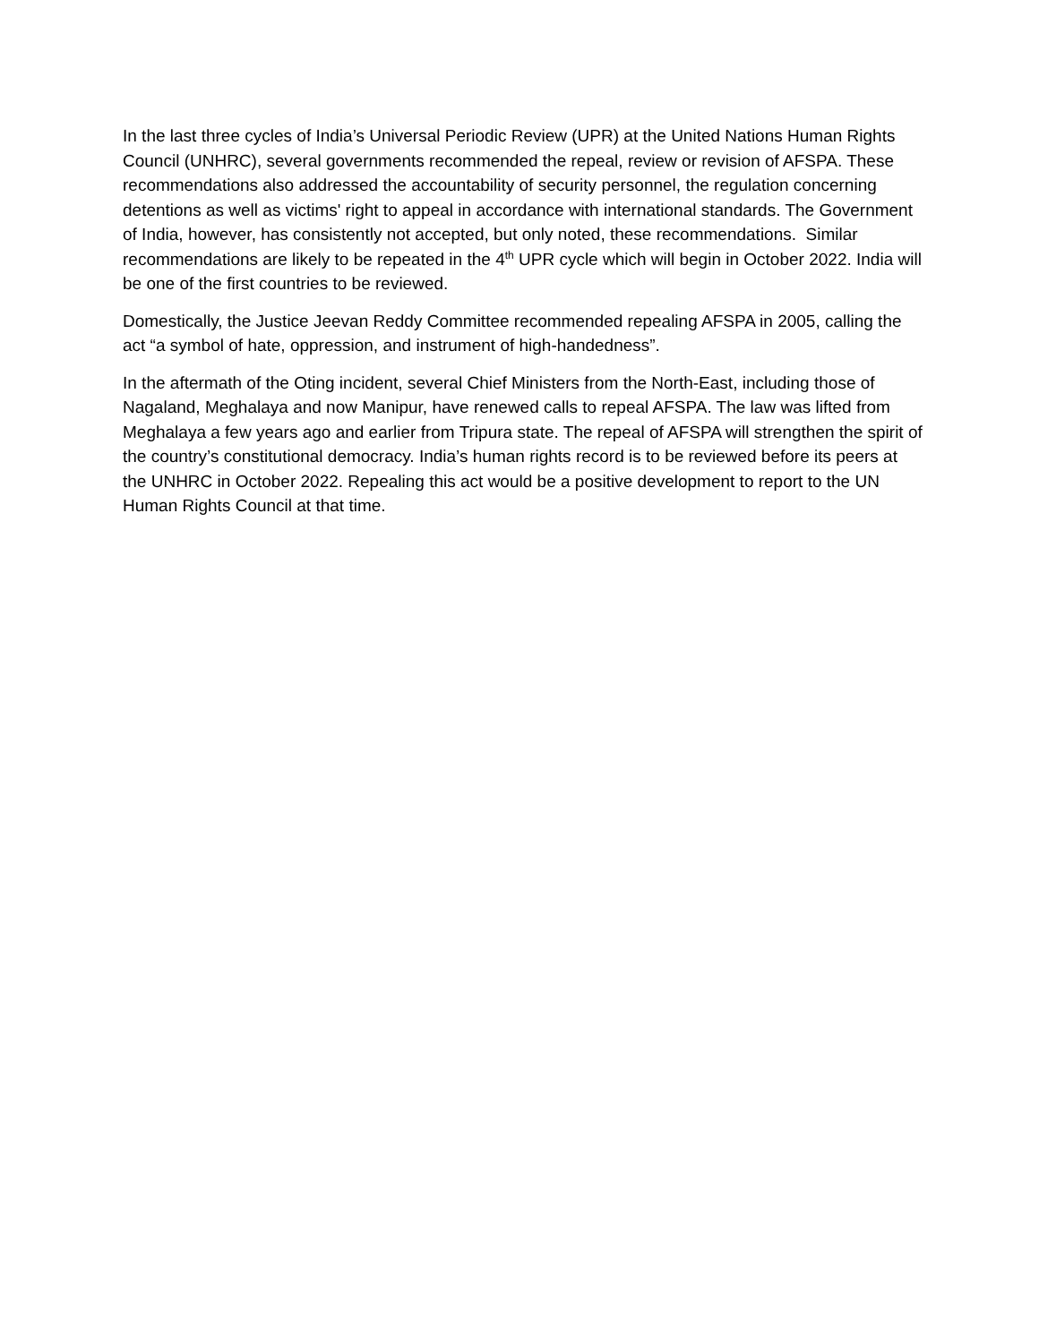In the last three cycles of India’s Universal Periodic Review (UPR) at the United Nations Human Rights Council (UNHRC), several governments recommended the repeal, review or revision of AFSPA. These recommendations also addressed the accountability of security personnel, the regulation concerning detentions as well as victims' right to appeal in accordance with international standards. The Government of India, however, has consistently not accepted, but only noted, these recommendations. Similar recommendations are likely to be repeated in the 4<sup>th</sup> UPR cycle which will begin in October 2022. India will be one of the first countries to be reviewed.
Domestically, the Justice Jeevan Reddy Committee recommended repealing AFSPA in 2005, calling the act “a symbol of hate, oppression, and instrument of high-handedness”.
In the aftermath of the Oting incident, several Chief Ministers from the North-East, including those of Nagaland, Meghalaya and now Manipur, have renewed calls to repeal AFSPA. The law was lifted from Meghalaya a few years ago and earlier from Tripura state. The repeal of AFSPA will strengthen the spirit of the country’s constitutional democracy. India’s human rights record is to be reviewed before its peers at the UNHRC in October 2022. Repealing this act would be a positive development to report to the UN Human Rights Council at that time.